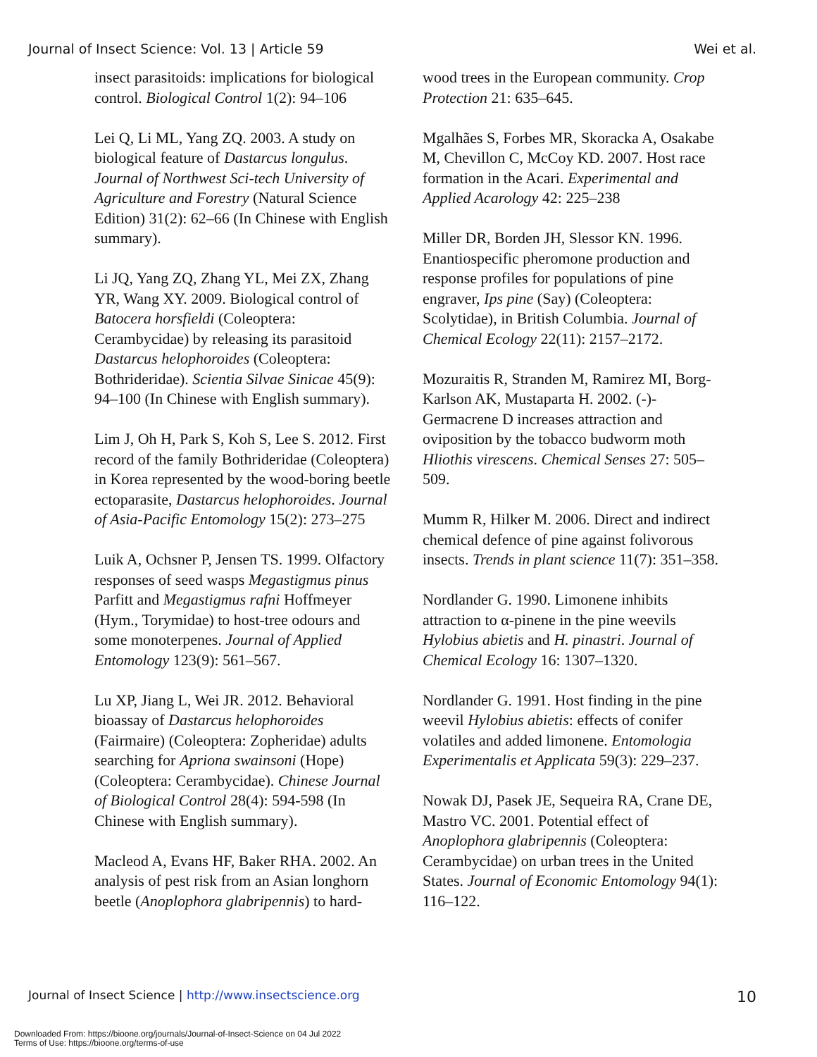Journal of Insect Science: Vol. 13 | Article 59 Wei et al.
insect parasitoids: implications for biological control. Biological Control 1(2): 94–106
Lei Q, Li ML, Yang ZQ. 2003. A study on biological feature of Dastarcus longulus. Journal of Northwest Sci-tech University of Agriculture and Forestry (Natural Science Edition) 31(2): 62–66 (In Chinese with English summary).
Li JQ, Yang ZQ, Zhang YL, Mei ZX, Zhang YR, Wang XY. 2009. Biological control of Batocera horsfieldi (Coleoptera: Cerambycidae) by releasing its parasitoid Dastarcus helophoroides (Coleoptera: Bothrideridae). Scientia Silvae Sinicae 45(9): 94–100 (In Chinese with English summary).
Lim J, Oh H, Park S, Koh S, Lee S. 2012. First record of the family Bothrideridae (Coleoptera) in Korea represented by the wood-boring beetle ectoparasite, Dastarcus helophoroides. Journal of Asia-Pacific Entomology 15(2): 273–275
Luik A, Ochsner P, Jensen TS. 1999. Olfactory responses of seed wasps Megastigmus pinus Parfitt and Megastigmus rafni Hoffmeyer (Hym., Torymidae) to host-tree odours and some monoterpenes. Journal of Applied Entomology 123(9): 561–567.
Lu XP, Jiang L, Wei JR. 2012. Behavioral bioassay of Dastarcus helophoroides (Fairmaire) (Coleoptera: Zopheridae) adults searching for Apriona swainsoni (Hope) (Coleoptera: Cerambycidae). Chinese Journal of Biological Control 28(4): 594-598 (In Chinese with English summary).
Macleod A, Evans HF, Baker RHA. 2002. An analysis of pest risk from an Asian longhorn beetle (Anoplophora glabripennis) to hard-
wood trees in the European community. Crop Protection 21: 635–645.
Mgalhães S, Forbes MR, Skoracka A, Osakabe M, Chevillon C, McCoy KD. 2007. Host race formation in the Acari. Experimental and Applied Acarology 42: 225–238
Miller DR, Borden JH, Slessor KN. 1996. Enantiospecific pheromone production and response profiles for populations of pine engraver, Ips pine (Say) (Coleoptera: Scolytidae), in British Columbia. Journal of Chemical Ecology 22(11): 2157–2172.
Mozuraitis R, Stranden M, Ramirez MI, Borg-Karlson AK, Mustaparta H. 2002. (-)-Germacrene D increases attraction and oviposition by the tobacco budworm moth Hliothis virescens. Chemical Senses 27: 505–509.
Mumm R, Hilker M. 2006. Direct and indirect chemical defence of pine against folivorous insects. Trends in plant science 11(7): 351–358.
Nordlander G. 1990. Limonene inhibits attraction to α-pinene in the pine weevils Hylobius abietis and H. pinastri. Journal of Chemical Ecology 16: 1307–1320.
Nordlander G. 1991. Host finding in the pine weevil Hylobius abietis: effects of conifer volatiles and added limonene. Entomologia Experimentalis et Applicata 59(3): 229–237.
Nowak DJ, Pasek JE, Sequeira RA, Crane DE, Mastro VC. 2001. Potential effect of Anoplophora glabripennis (Coleoptera: Cerambycidae) on urban trees in the United States. Journal of Economic Entomology 94(1): 116–122.
Journal of Insect Science | http://www.insectscience.org 10
Downloaded From: https://bioone.org/journals/Journal-of-Insect-Science on 04 Jul 2022
Terms of Use: https://bioone.org/terms-of-use